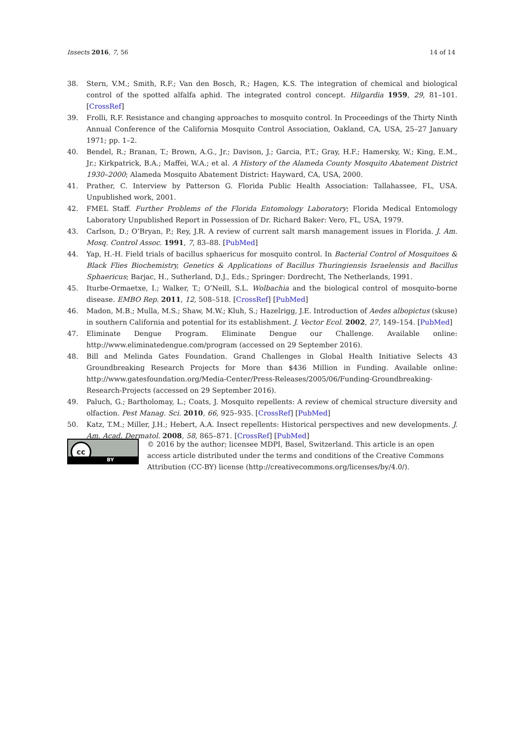Insects 2016, 7, 56 14 of 14
38. Stern, V.M.; Smith, R.F.; Van den Bosch, R.; Hagen, K.S. The integration of chemical and biological control of the spotted alfalfa aphid. The integrated control concept. Hilgardia 1959, 29, 81–101. [CrossRef]
39. Frolli, R.F. Resistance and changing approaches to mosquito control. In Proceedings of the Thirty Ninth Annual Conference of the California Mosquito Control Association, Oakland, CA, USA, 25–27 January 1971; pp. 1–2.
40. Bendel, R.; Branan, T.; Brown, A.G., Jr.; Davison, J.; Garcia, P.T.; Gray, H.F.; Hamersky, W.; King, E.M., Jr.; Kirkpatrick, B.A.; Maffei, W.A.; et al. A History of the Alameda County Mosquito Abatement District 1930–2000; Alameda Mosquito Abatement District: Hayward, CA, USA, 2000.
41. Prather, C. Interview by Patterson G. Florida Public Health Association: Tallahassee, FL, USA. Unpublished work, 2001.
42. FMEL Staff. Further Problems of the Florida Entomology Laboratory; Florida Medical Entomology Laboratory Unpublished Report in Possession of Dr. Richard Baker: Vero, FL, USA, 1979.
43. Carlson, D.; O’Bryan, P.; Rey, J.R. A review of current salt marsh management issues in Florida. J. Am. Mosq. Control Assoc. 1991, 7, 83–88. [PubMed]
44. Yap, H.-H. Field trials of bacillus sphaericus for mosquito control. In Bacterial Control of Mosquitoes & Black Flies Biochemistry, Genetics & Applications of Bacillus Thuringiensis Israelensis and Bacillus Sphaericus; Barjac, H., Sutherland, D.J., Eds.; Springer: Dordrecht, The Netherlands, 1991.
45. Iturbe-Ormaetxe, I.; Walker, T.; O’Neill, S.L. Wolbachia and the biological control of mosquito-borne disease. EMBO Rep. 2011, 12, 508–518. [CrossRef] [PubMed]
46. Madon, M.B.; Mulla, M.S.; Shaw, M.W.; Kluh, S.; Hazelrigg, J.E. Introduction of Aedes albopictus (skuse) in southern California and potential for its establishment. J. Vector Ecol. 2002, 27, 149–154. [PubMed]
47. Eliminate Dengue Program. Eliminate Dengue our Challenge. Available online: http://www.eliminatedengue.com/program (accessed on 29 September 2016).
48. Bill and Melinda Gates Foundation. Grand Challenges in Global Health Initiative Selects 43 Groundbreaking Research Projects for More than $436 Million in Funding. Available online: http://www.gatesfoundation.org/Media-Center/Press-Releases/2005/06/Funding-Groundbreaking-Research-Projects (accessed on 29 September 2016).
49. Paluch, G.; Bartholomay, L.; Coats, J. Mosquito repellents: A review of chemical structure diversity and olfaction. Pest Manag. Sci. 2010, 66, 925–935. [CrossRef] [PubMed]
50. Katz, T.M.; Miller, J.H.; Hebert, A.A. Insect repellents: Historical perspectives and new developments. J. Am. Acad. Dermatol. 2008, 58, 865–871. [CrossRef] [PubMed]
cc
BY
© 2016 by the author; licensee MDPI, Basel, Switzerland. This article is an open access article distributed under the terms and conditions of the Creative Commons Attribution (CC-BY) license (http://creativecommons.org/licenses/by/4.0/).